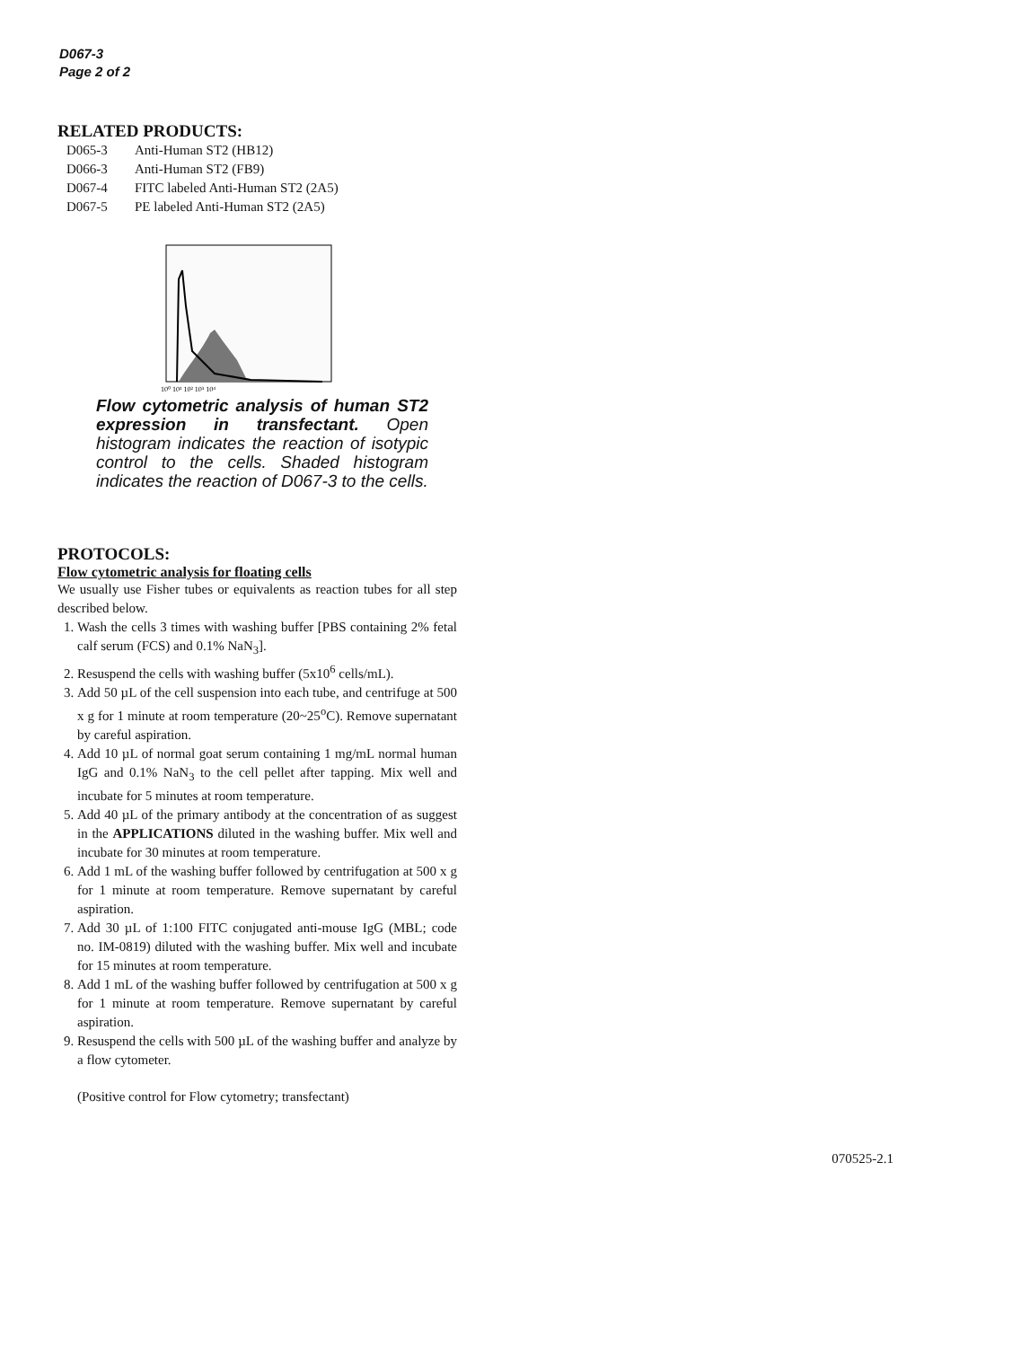D067-3
Page 2 of 2
RELATED PRODUCTS:
D065-3 Anti-Human ST2 (HB12)
D066-3 Anti-Human ST2 (FB9)
D067-4 FITC labeled Anti-Human ST2 (2A5)
D067-5 PE labeled Anti-Human ST2 (2A5)
10⁰ 10¹ 10² 10³ 10⁴
Flow cytometric analysis of human ST2 expression in transfectant. Open histogram indicates the reaction of isotypic control to the cells. Shaded histogram indicates the reaction of D067-3 to the cells.
PROTOCOLS:
Flow cytometric analysis for floating cells
We usually use Fisher tubes or equivalents as reaction tubes for all step described below.
1. Wash the cells 3 times with washing buffer [PBS containing 2% fetal calf serum (FCS) and 0.1% NaN<sub>3</sub>].
2. Resuspend the cells with washing buffer (5x10<sup>6</sup> cells/mL).
3. Add 50 µL of the cell suspension into each tube, and centrifuge at 500 x g for 1 minute at room temperature (20~25<sup>o</sup>C). Remove supernatant by careful aspiration.
4. Add 10 µL of normal goat serum containing 1 mg/mL normal human IgG and 0.1% NaN<sub>3</sub> to the cell pellet after tapping. Mix well and incubate for 5 minutes at room temperature.
5. Add 40 µL of the primary antibody at the concentration of as suggest in the APPLICATIONS diluted in the washing buffer. Mix well and incubate for 30 minutes at room temperature.
6. Add 1 mL of the washing buffer followed by centrifugation at 500 x g for 1 minute at room temperature. Remove supernatant by careful aspiration.
7. Add 30 µL of 1:100 FITC conjugated anti-mouse IgG (MBL; code no. IM-0819) diluted with the washing buffer. Mix well and incubate for 15 minutes at room temperature.
8. Add 1 mL of the washing buffer followed by centrifugation at 500 x g for 1 minute at room temperature. Remove supernatant by careful aspiration.
9. Resuspend the cells with 500 µL of the washing buffer and analyze by a flow cytometer.
(Positive control for Flow cytometry; transfectant)
070525-2.1